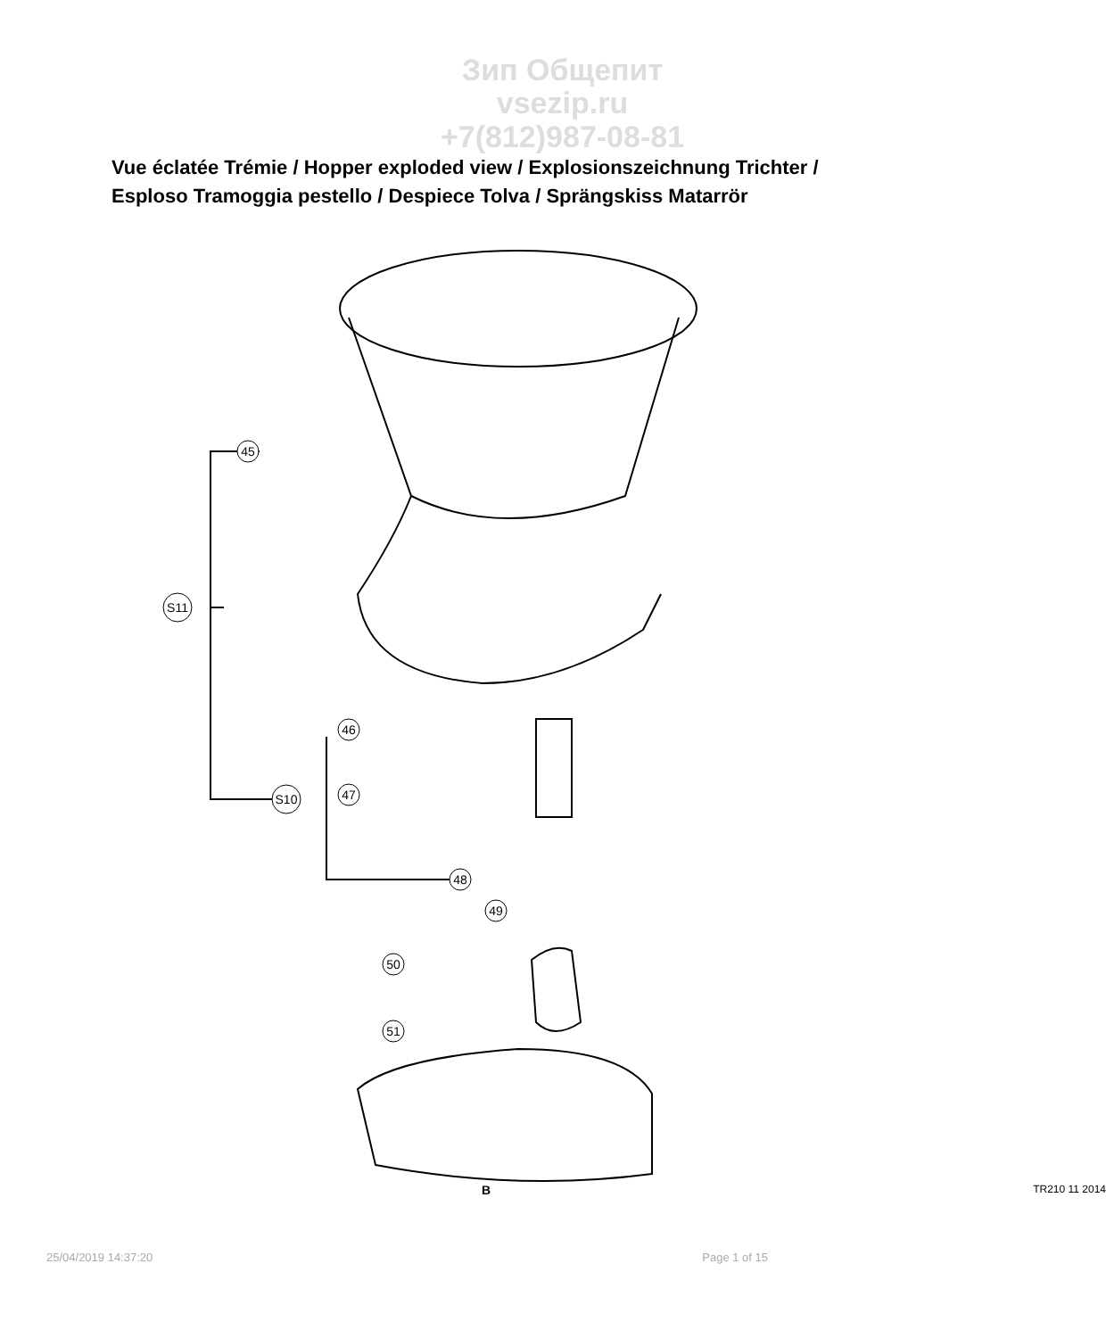Зип Общепит
vsezip.ru
+7(812)987-08-81
Vue éclatée Trémie / Hopper exploded view / Explosionszeichnung Trichter / Esploso Tramoggia pestello / Despiece Tolva / Sprängskiss Matarrör
45
S11
46
S10
47
48
49
50
51
B TR210 11 2014
25/04/2019 14:37:20 Page 1 of 15